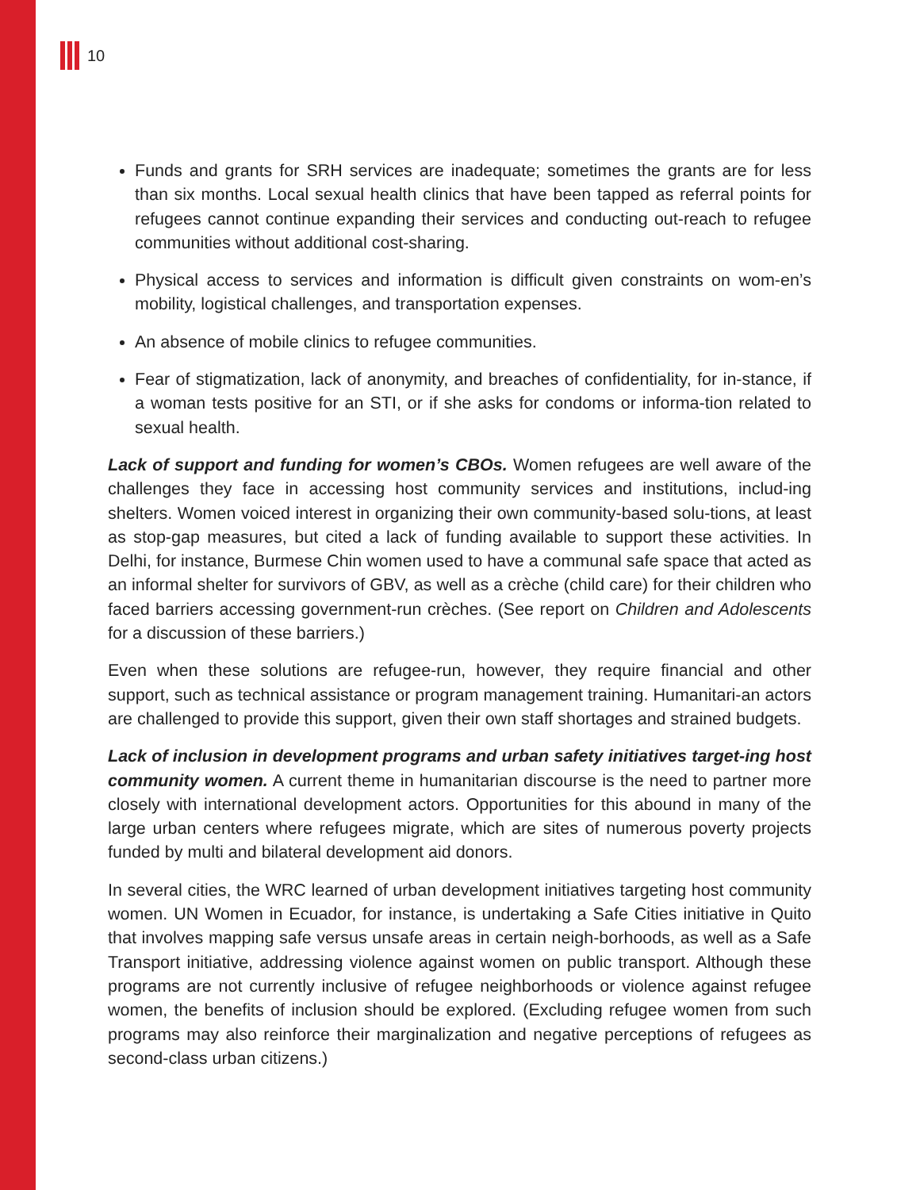10
Funds and grants for SRH services are inadequate; sometimes the grants are for less than six months. Local sexual health clinics that have been tapped as referral points for refugees cannot continue expanding their services and conducting out-reach to refugee communities without additional cost-sharing.
Physical access to services and information is difficult given constraints on wom-en’s mobility, logistical challenges, and transportation expenses.
An absence of mobile clinics to refugee communities.
Fear of stigmatization, lack of anonymity, and breaches of confidentiality, for in-stance, if a woman tests positive for an STI, or if she asks for condoms or informa-tion related to sexual health.
Lack of support and funding for women’s CBOs. Women refugees are well aware of the challenges they face in accessing host community services and institutions, includ-ing shelters. Women voiced interest in organizing their own community-based solu-tions, at least as stop-gap measures, but cited a lack of funding available to support these activities. In Delhi, for instance, Burmese Chin women used to have a communal safe space that acted as an informal shelter for survivors of GBV, as well as a crèche (child care) for their children who faced barriers accessing government-run crèches. (See report on Children and Adolescents for a discussion of these barriers.)
Even when these solutions are refugee-run, however, they require financial and other support, such as technical assistance or program management training. Humanitari-an actors are challenged to provide this support, given their own staff shortages and strained budgets.
Lack of inclusion in development programs and urban safety initiatives target-ing host community women. A current theme in humanitarian discourse is the need to partner more closely with international development actors. Opportunities for this abound in many of the large urban centers where refugees migrate, which are sites of numerous poverty projects funded by multi and bilateral development aid donors.
In several cities, the WRC learned of urban development initiatives targeting host community women. UN Women in Ecuador, for instance, is undertaking a Safe Cities initiative in Quito that involves mapping safe versus unsafe areas in certain neigh-borhoods, as well as a Safe Transport initiative, addressing violence against women on public transport. Although these programs are not currently inclusive of refugee neighborhoods or violence against refugee women, the benefits of inclusion should be explored. (Excluding refugee women from such programs may also reinforce their marginalization and negative perceptions of refugees as second-class urban citizens.)